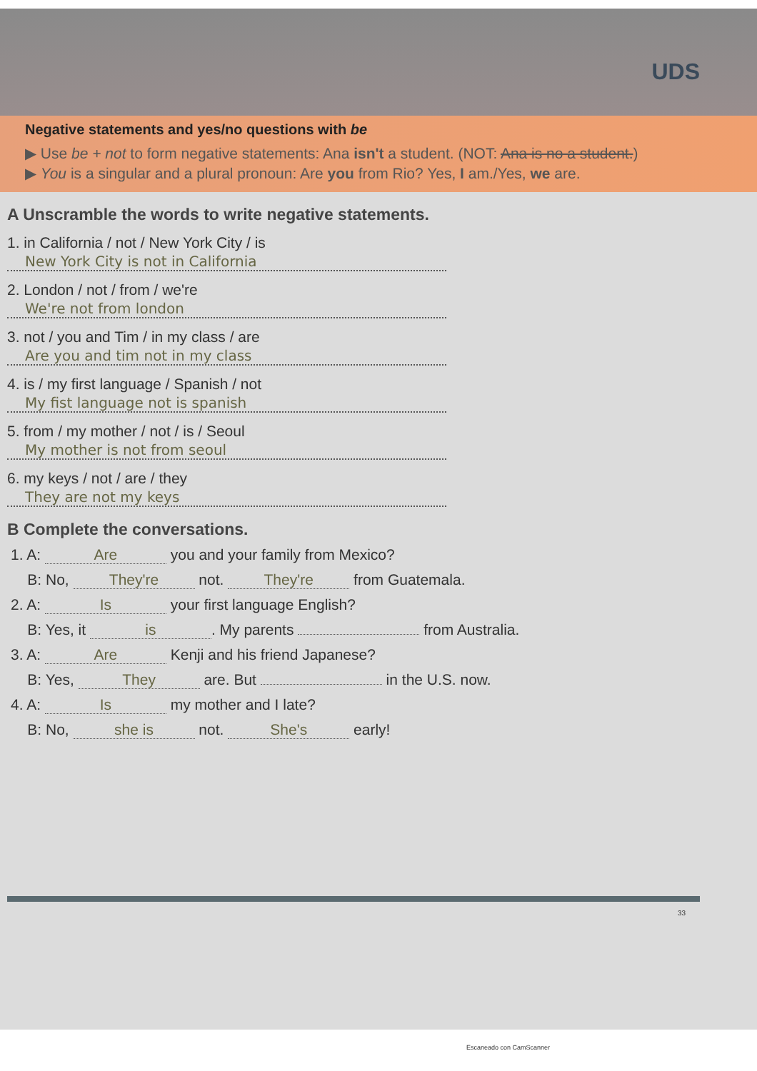UDS
Negative statements and yes/no questions with be
▶ Use be + not to form negative statements: Ana isn't a student. (NOT: Ana is no a student.)
▶ You is a singular and a plural pronoun: Are you from Rio? Yes, I am./Yes, we are.
A Unscramble the words to write negative statements.
1. in California / not / New York City / is
New York City is not in California
2. London / not / from / we're
We're not from london
3. not / you and Tim / in my class / are
Are you and tim not in my class
4. is / my first language / Spanish / not
My fist language not is spanish
5. from / my mother / not / is / Seoul
My mother is not from seoul
6. my keys / not / are / they
They are not my keys
B Complete the conversations.
1. A: Are you and your family from Mexico?
B: No, They're not. They're from Guatemala.
2. A: Is your first language English?
B: Yes, it is. My parents from Australia.
3. A: Are Kenji and his friend Japanese?
B: Yes, They are. But in the U.S. now.
4. A: Is my mother and I late?
B: No, she is not. She's early!
33
Escaneado con CamScanner